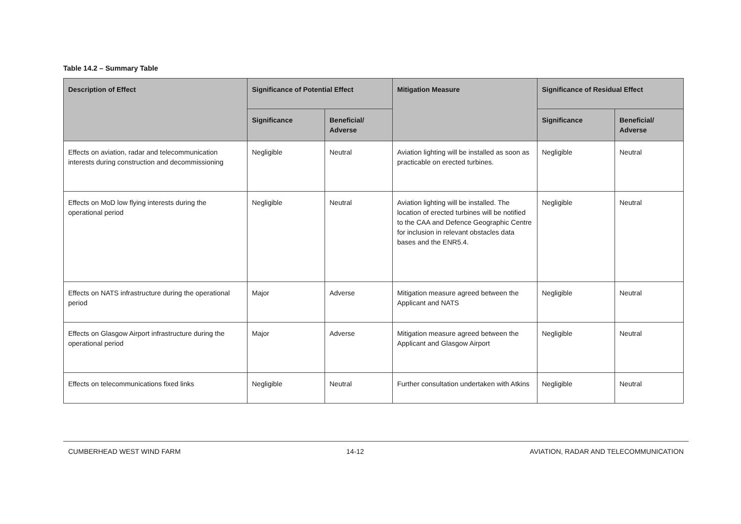Table 14.2 – Summary Table
| Description of Effect | Significance of Potential Effect | | Mitigation Measure | Significance of Residual Effect | |
| --- | --- | --- | --- | --- | --- |
| | Significance | Beneficial/ Adverse | | Significance | Beneficial/ Adverse |
| Effects on aviation, radar and telecommunication interests during construction and decommissioning | Negligible | Neutral | Aviation lighting will be installed as soon as practicable on erected turbines. | Negligible | Neutral |
| Effects on MoD low flying interests during the operational period | Negligible | Neutral | Aviation lighting will be installed. The location of erected turbines will be notified to the CAA and Defence Geographic Centre for inclusion in relevant obstacles data bases and the ENR5.4. | Negligible | Neutral |
| Effects on NATS infrastructure during the operational period | Major | Adverse | Mitigation measure agreed between the Applicant and NATS | Negligible | Neutral |
| Effects on Glasgow Airport infrastructure during the operational period | Major | Adverse | Mitigation measure agreed between the Applicant and Glasgow Airport | Negligible | Neutral |
| Effects on telecommunications fixed links | Negligible | Neutral | Further consultation undertaken with Atkins | Negligible | Neutral |
CUMBERHEAD WEST WIND FARM 14-12 AVIATION, RADAR AND TELECOMMUNICATION